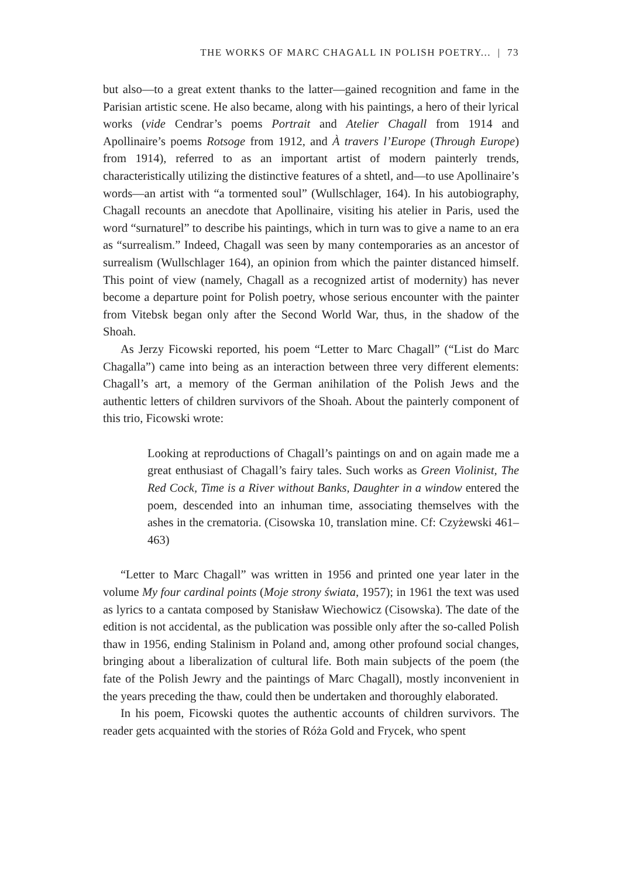THE WORKS OF MARC CHAGALL IN POLISH POETRY... | 73
but also—to a great extent thanks to the latter—gained recognition and fame in the Parisian artistic scene. He also became, along with his paintings, a hero of their lyrical works (vide Cendrar’s poems Portrait and Atelier Chagall from 1914 and Apollinaire’s poems Rotsoge from 1912, and À travers l’Europe (Through Europe) from 1914), referred to as an important artist of modern painterly trends, characteristically utilizing the distinctive features of a shtetl, and—to use Apollinaire’s words—an artist with “a tormented soul” (Wullschlager, 164). In his autobiography, Chagall recounts an anecdote that Apollinaire, visiting his atelier in Paris, used the word “surnaturel” to describe his paintings, which in turn was to give a name to an era as “surrealism.” Indeed, Chagall was seen by many contemporaries as an ancestor of surrealism (Wullschlager 164), an opinion from which the painter distanced himself. This point of view (namely, Chagall as a recognized artist of modernity) has never become a departure point for Polish poetry, whose serious encounter with the painter from Vitebsk began only after the Second World War, thus, in the shadow of the Shoah.
As Jerzy Ficowski reported, his poem “Letter to Marc Chagall” (“List do Marc Chagalla”) came into being as an interaction between three very different elements: Chagall’s art, a memory of the German anihilation of the Polish Jews and the authentic letters of children survivors of the Shoah. About the painterly component of this trio, Ficowski wrote:
Looking at reproductions of Chagall’s paintings on and on again made me a great enthusiast of Chagall’s fairy tales. Such works as Green Violinist, The Red Cock, Time is a River without Banks, Daughter in a window entered the poem, descended into an inhuman time, associating themselves with the ashes in the crematoria. (Cisowska 10, translation mine. Cf: Czyżewski 461–463)
“Letter to Marc Chagall” was written in 1956 and printed one year later in the volume My four cardinal points (Moje strony świata, 1957); in 1961 the text was used as lyrics to a cantata composed by Stanisław Wiechowicz (Cisowska). The date of the edition is not accidental, as the publication was possible only after the so-called Polish thaw in 1956, ending Stalinism in Poland and, among other profound social changes, bringing about a liberalization of cultural life. Both main subjects of the poem (the fate of the Polish Jewry and the paintings of Marc Chagall), mostly inconvenient in the years preceding the thaw, could then be undertaken and thoroughly elaborated.
In his poem, Ficowski quotes the authentic accounts of children survivors. The reader gets acquainted with the stories of Róża Gold and Frycek, who spent